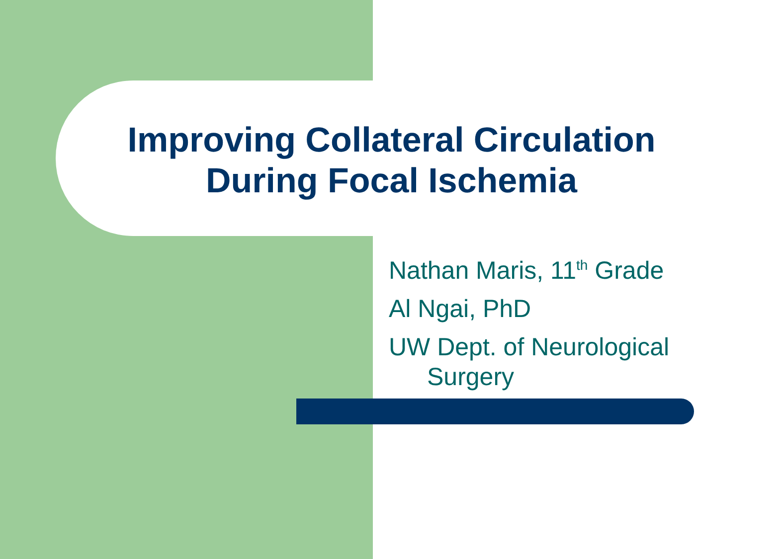Improving Collateral Circulation
During Focal Ischemia
Nathan Maris, 11<sup>th</sup> Grade
Al Ngai, PhD
UW Dept. of Neurological Surgery